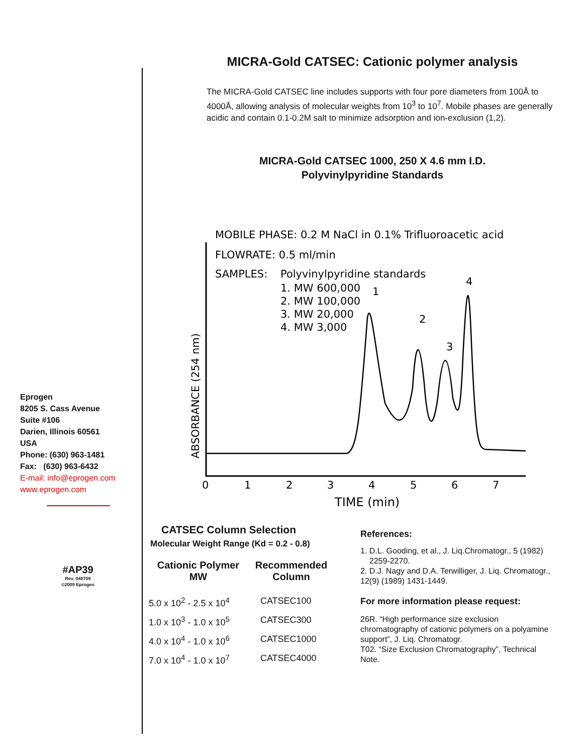Eprogen
8205 S. Cass Avenue
Suite #106
Darien, Illinois 60561
USA
Phone: (630) 963-1481
Fax: (630) 963-6432
E-mail: info@eprogen.com
www.eprogen.com
#AP39
Rev. 040709
©2009 Eprogen
MICRA-Gold CATSEC: Cationic polymer analysis
The MICRA-Gold CATSEC line includes supports with four pore diameters from 100Å to 4000Å, allowing analysis of molecular weights from 10<sup>3</sup> to 10<sup>7</sup>. Mobile phases are generally acidic and contain 0.1-0.2M salt to minimize adsorption and ion-exclusion (1,2).
MICRA-Gold CATSEC 1000, 250 X 4.6 mm I.D.
Polyvinylpyridine Standards
MOBILE PHASE: 0.2 M NaCl in 0.1% Trifluoroacetic acid
FLOWRATE: 0.5 ml/min
SAMPLES:
Polyvinylpyridine standards
1. MW 600,000
2. MW 100,000
3. MW 20,000
4. MW 3,000
ABSORBANCE (254 nm)
TIME (min)
1
2
3
4
0
1
2
3
4
5
6
7
CATSEC Column Selection
Molecular Weight Range (Kd = 0.2 - 0.8)
| Cationic Polymer MW | Recommended Column |
| --- | --- |
| 5.0 x 10<sup>2</sup> - 2.5 x 10<sup>4</sup> | CATSEC100 |
| 1.0 x 10<sup>3</sup> - 1.0 x 10<sup>5</sup> | CATSEC300 |
| 4.0 x 10<sup>4</sup> - 1.0 x 10<sup>6</sup> | CATSEC1000 |
| 7.0 x 10<sup>4</sup> - 1.0 x 10<sup>7</sup> | CATSEC4000 |
References:
1. D.L. Gooding, et al., J. Liq.Chromatogr., 5 (1982)
2259-2270.
2. D.J. Nagy and D.A. Terwilliger, J. Liq. Chromatogr., 12(9) (1989) 1431-1449.
For more information please request:
26R. “High performance size exclusion chromatography of cationic polymers on a polyamine support”, J. Liq. Chromatogr.
T02. “Size Exclusion Chromatography”, Technical Note.